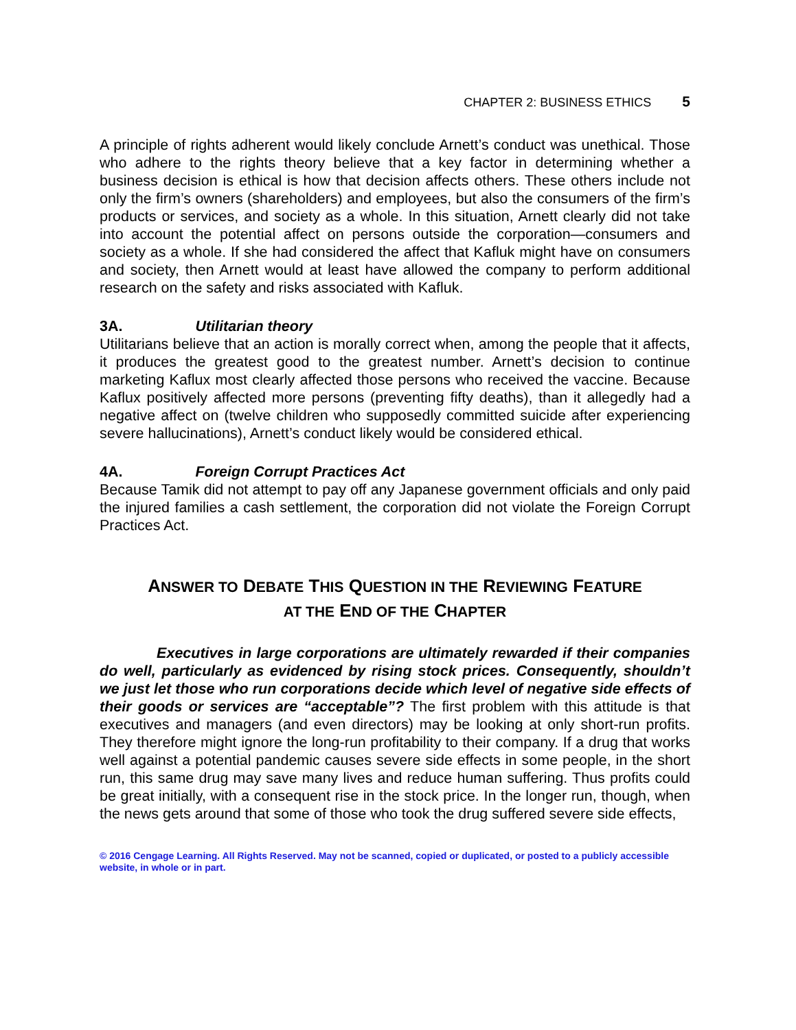CHAPTER 2: BUSINESS ETHICS 5
A principle of rights adherent would likely conclude Arnett’s conduct was unethical. Those who adhere to the rights theory believe that a key factor in determining whether a business decision is ethical is how that decision affects others. These others include not only the firm’s owners (shareholders) and employees, but also the consumers of the firm’s products or services, and society as a whole. In this situation, Arnett clearly did not take into account the potential affect on persons outside the corporation—consumers and society as a whole. If she had considered the affect that Kafluk might have on consumers and society, then Arnett would at least have allowed the company to perform additional research on the safety and risks associated with Kafluk.
3A. Utilitarian theory
Utilitarians believe that an action is morally correct when, among the people that it affects, it produces the greatest good to the greatest number. Arnett’s decision to continue marketing Kaflux most clearly affected those persons who received the vaccine. Because Kaflux positively affected more persons (preventing fifty deaths), than it allegedly had a negative affect on (twelve children who supposedly committed suicide after experiencing severe hallucinations), Arnett’s conduct likely would be considered ethical.
4A. Foreign Corrupt Practices Act
Because Tamik did not attempt to pay off any Japanese government officials and only paid the injured families a cash settlement, the corporation did not violate the Foreign Corrupt Practices Act.
ANSWER TO DEBATE THIS QUESTION IN THE REVIEWING FEATURE
AT THE END OF THE CHAPTER
Executives in large corporations are ultimately rewarded if their companies do well, particularly as evidenced by rising stock prices. Consequently, shouldn’t we just let those who run corporations decide which level of negative side effects of their goods or services are “acceptable”? The first problem with this attitude is that executives and managers (and even directors) may be looking at only short-run profits. They therefore might ignore the long-run profitability to their company. If a drug that works well against a potential pandemic causes severe side effects in some people, in the short run, this same drug may save many lives and reduce human suffering. Thus profits could be great initially, with a consequent rise in the stock price. In the longer run, though, when the news gets around that some of those who took the drug suffered severe side effects,
© 2016 Cengage Learning. All Rights Reserved. May not be scanned, copied or duplicated, or posted to a publicly accessible website, in whole or in part.